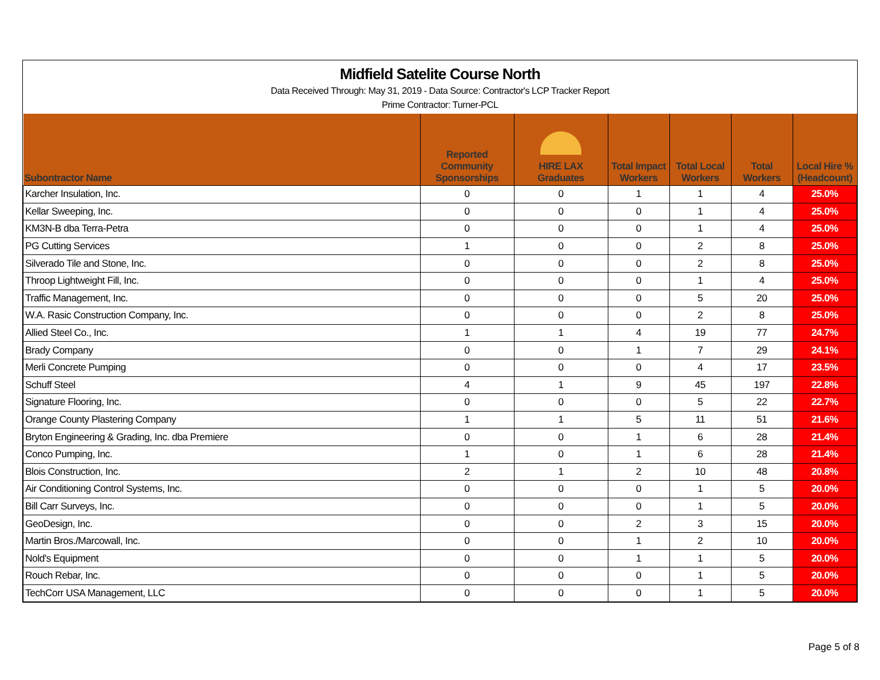Midfield Satelite Course North
Data Received Through: May 31, 2019 - Data Source: Contractor's LCP Tracker Report
Prime Contractor: Turner-PCL
| Subontractor Name | | Reported Community Sponsorships | HIRE LAX Graduates | Total Impact Workers | Total Local Workers | Total Workers | Local Hire % (Headcount) |
| --- | --- | --- | --- | --- | --- | --- | --- |
| Karcher Insulation, Inc. | | 0 | 0 | 1 | 1 | 4 | 25.0% |
| Kellar Sweeping, Inc. | | 0 | 0 | 0 | 1 | 4 | 25.0% |
| KM3N-B dba Terra-Petra | | 0 | 0 | 0 | 1 | 4 | 25.0% |
| PG Cutting Services | | 1 | 0 | 0 | 2 | 8 | 25.0% |
| Silverado Tile and Stone, Inc. | | 0 | 0 | 0 | 2 | 8 | 25.0% |
| Throop Lightweight Fill, Inc. | | 0 | 0 | 0 | 1 | 4 | 25.0% |
| Traffic Management, Inc. | | 0 | 0 | 0 | 5 | 20 | 25.0% |
| W.A. Rasic Construction Company, Inc. | | 0 | 0 | 0 | 2 | 8 | 25.0% |
| Allied Steel Co., Inc. | | 1 | 1 | 4 | 19 | 77 | 24.7% |
| Brady Company | | 0 | 0 | 1 | 7 | 29 | 24.1% |
| Merli Concrete Pumping | | 0 | 0 | 0 | 4 | 17 | 23.5% |
| Schuff Steel | | 4 | 1 | 9 | 45 | 197 | 22.8% |
| Signature Flooring, Inc. | | 0 | 0 | 0 | 5 | 22 | 22.7% |
| Orange County Plastering Company | | 1 | 1 | 5 | 11 | 51 | 21.6% |
| Bryton Engineering & Grading, Inc. dba Premiere | | 0 | 0 | 1 | 6 | 28 | 21.4% |
| Conco Pumping, Inc. | | 1 | 0 | 1 | 6 | 28 | 21.4% |
| Blois Construction, Inc. | | 2 | 1 | 2 | 10 | 48 | 20.8% |
| Air Conditioning Control Systems, Inc. | | 0 | 0 | 0 | 1 | 5 | 20.0% |
| Bill Carr Surveys, Inc. | | 0 | 0 | 0 | 1 | 5 | 20.0% |
| GeoDesign, Inc. | | 0 | 0 | 2 | 3 | 15 | 20.0% |
| Martin Bros./Marcowall, Inc. | | 0 | 0 | 1 | 2 | 10 | 20.0% |
| Nold's Equipment | | 0 | 0 | 1 | 1 | 5 | 20.0% |
| Rouch Rebar, Inc. | | 0 | 0 | 0 | 1 | 5 | 20.0% |
| TechCorr USA Management, LLC | | 0 | 0 | 0 | 1 | 5 | 20.0% |
Page 5 of 8